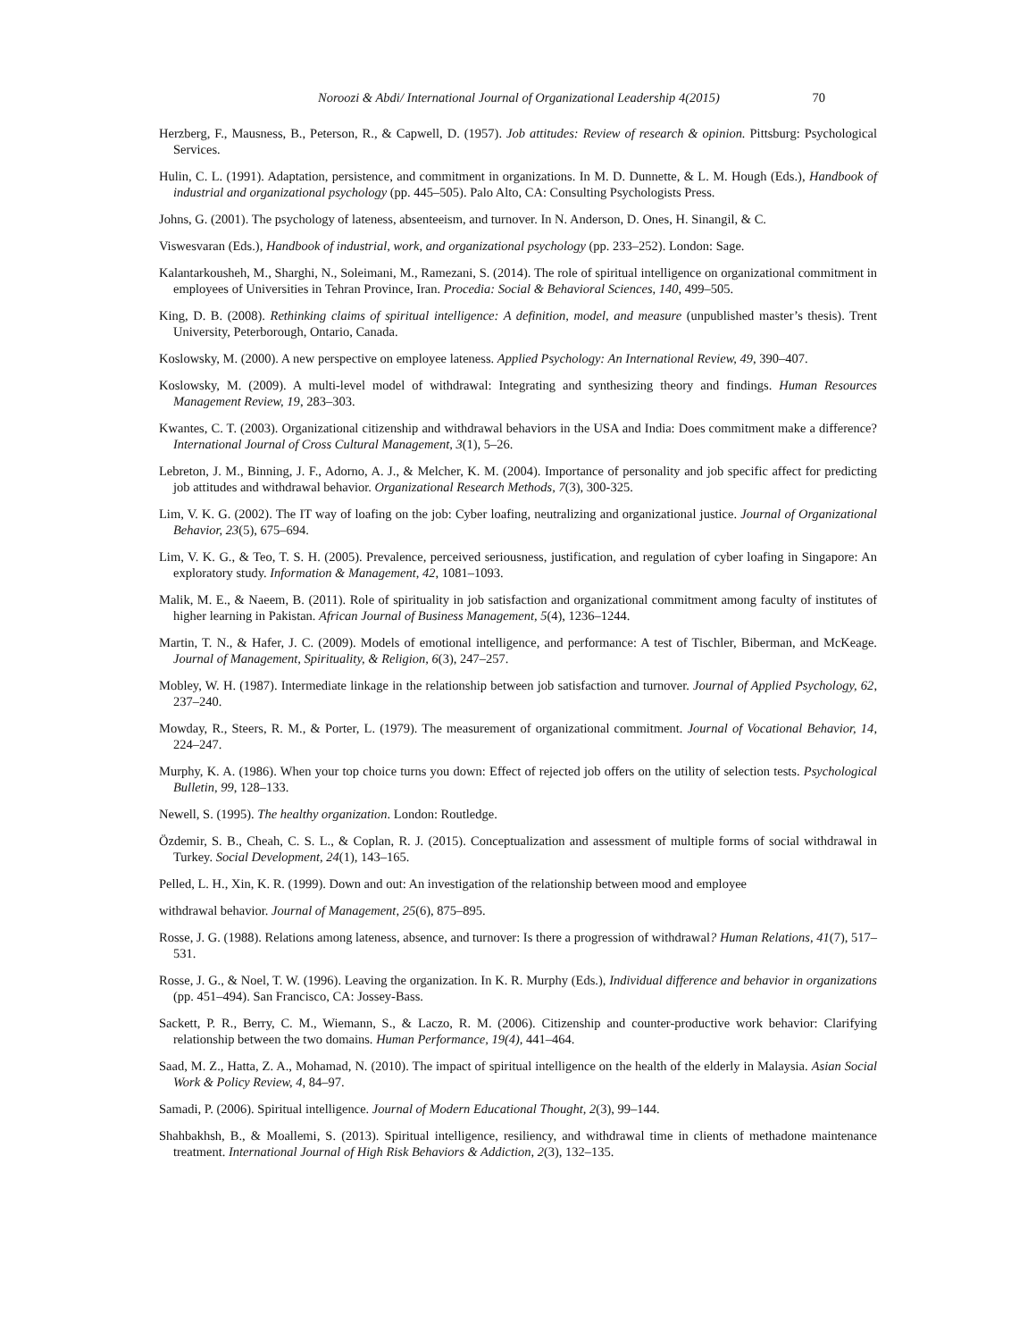Noroozi & Abdi/ International Journal of Organizational Leadership 4(2015) 70
Herzberg, F., Mausness, B., Peterson, R., & Capwell, D. (1957). Job attitudes: Review of research & opinion. Pittsburg: Psychological Services.
Hulin, C. L. (1991). Adaptation, persistence, and commitment in organizations. In M. D. Dunnette, & L. M. Hough (Eds.), Handbook of industrial and organizational psychology (pp. 445–505). Palo Alto, CA: Consulting Psychologists Press.
Johns, G. (2001). The psychology of lateness, absenteeism, and turnover. In N. Anderson, D. Ones, H. Sinangil, & C.
Viswesvaran (Eds.), Handbook of industrial, work, and organizational psychology (pp. 233–252). London: Sage.
Kalantarkousheh, M., Sharghi, N., Soleimani, M., Ramezani, S. (2014). The role of spiritual intelligence on organizational commitment in employees of Universities in Tehran Province, Iran. Procedia: Social & Behavioral Sciences, 140, 499–505.
King, D. B. (2008). Rethinking claims of spiritual intelligence: A definition, model, and measure (unpublished master’s thesis). Trent University, Peterborough, Ontario, Canada.
Koslowsky, M. (2000). A new perspective on employee lateness. Applied Psychology: An International Review, 49, 390–407.
Koslowsky, M. (2009). A multi-level model of withdrawal: Integrating and synthesizing theory and findings. Human Resources Management Review, 19, 283–303.
Kwantes, C. T. (2003). Organizational citizenship and withdrawal behaviors in the USA and India: Does commitment make a difference? International Journal of Cross Cultural Management, 3(1), 5–26.
Lebreton, J. M., Binning, J. F., Adorno, A. J., & Melcher, K. M. (2004). Importance of personality and job specific affect for predicting job attitudes and withdrawal behavior. Organizational Research Methods, 7(3), 300-325.
Lim, V. K. G. (2002). The IT way of loafing on the job: Cyber loafing, neutralizing and organizational justice. Journal of Organizational Behavior, 23(5), 675–694.
Lim, V. K. G., & Teo, T. S. H. (2005). Prevalence, perceived seriousness, justification, and regulation of cyber loafing in Singapore: An exploratory study. Information & Management, 42, 1081–1093.
Malik, M. E., & Naeem, B. (2011). Role of spirituality in job satisfaction and organizational commitment among faculty of institutes of higher learning in Pakistan. African Journal of Business Management, 5(4), 1236–1244.
Martin, T. N., & Hafer, J. C. (2009). Models of emotional intelligence, and performance: A test of Tischler, Biberman, and McKeage. Journal of Management, Spirituality, & Religion, 6(3), 247–257.
Mobley, W. H. (1987). Intermediate linkage in the relationship between job satisfaction and turnover. Journal of Applied Psychology, 62, 237–240.
Mowday, R., Steers, R. M., & Porter, L. (1979). The measurement of organizational commitment. Journal of Vocational Behavior, 14, 224–247.
Murphy, K. A. (1986). When your top choice turns you down: Effect of rejected job offers on the utility of selection tests. Psychological Bulletin, 99, 128–133.
Newell, S. (1995). The healthy organization. London: Routledge.
Özdemir, S. B., Cheah, C. S. L., & Coplan, R. J. (2015). Conceptualization and assessment of multiple forms of social withdrawal in Turkey. Social Development, 24(1), 143–165.
Pelled, L. H., Xin, K. R. (1999). Down and out: An investigation of the relationship between mood and employee
withdrawal behavior. Journal of Management, 25(6), 875–895.
Rosse, J. G. (1988). Relations among lateness, absence, and turnover: Is there a progression of withdrawal? Human Relations, 41(7), 517–531.
Rosse, J. G., & Noel, T. W. (1996). Leaving the organization. In K. R. Murphy (Eds.), Individual difference and behavior in organizations (pp. 451–494). San Francisco, CA: Jossey-Bass.
Sackett, P. R., Berry, C. M., Wiemann, S., & Laczo, R. M. (2006). Citizenship and counter-productive work behavior: Clarifying relationship between the two domains. Human Performance, 19(4), 441–464.
Saad, M. Z., Hatta, Z. A., Mohamad, N. (2010). The impact of spiritual intelligence on the health of the elderly in Malaysia. Asian Social Work & Policy Review, 4, 84–97.
Samadi, P. (2006). Spiritual intelligence. Journal of Modern Educational Thought, 2(3), 99–144.
Shahbakhsh, B., & Moallemi, S. (2013). Spiritual intelligence, resiliency, and withdrawal time in clients of methadone maintenance treatment. International Journal of High Risk Behaviors & Addiction, 2(3), 132–135.